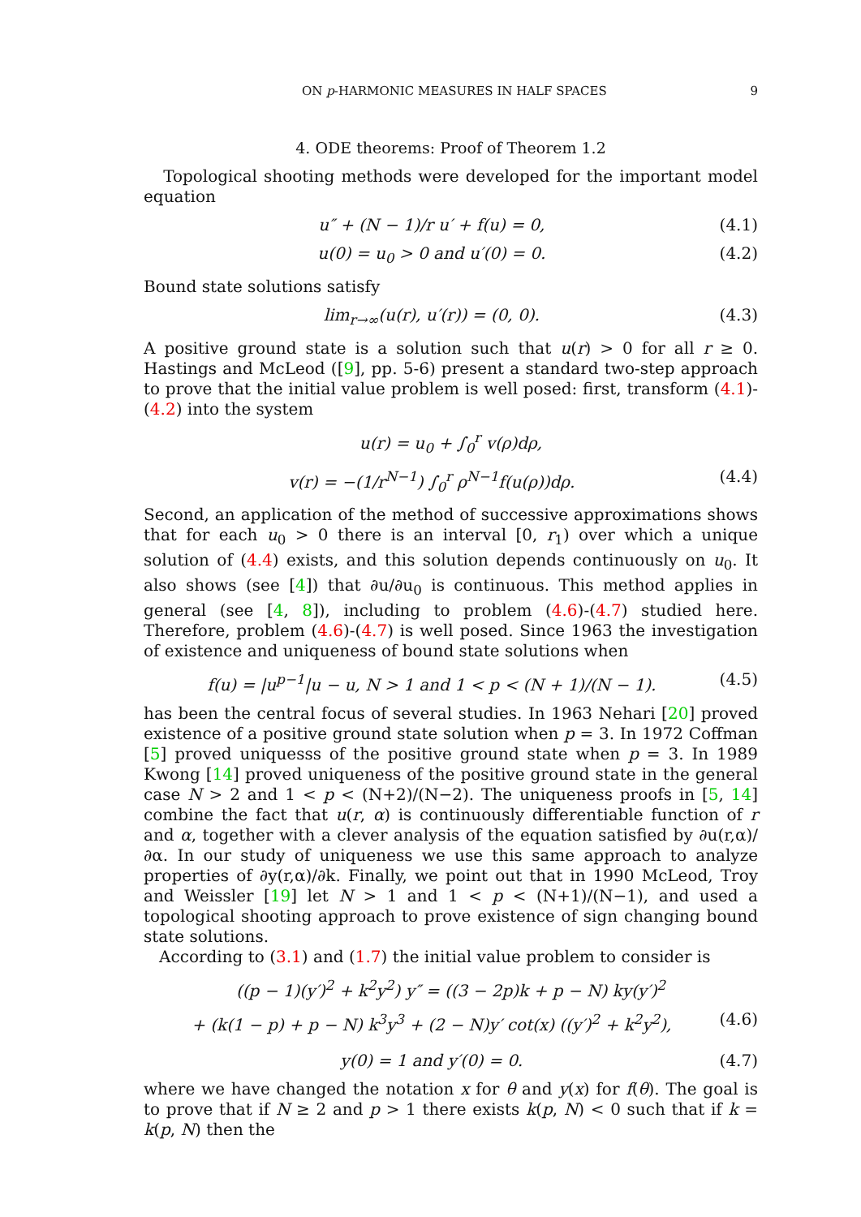ON p-HARMONIC MEASURES IN HALF SPACES 9
4. ODE theorems: Proof of Theorem 1.2
Topological shooting methods were developed for the important model equation
u″ + (N − 1)/r u′ + f(u) = 0, (4.1)
u(0) = u<sub>0</sub> > 0 and u′(0) = 0. (4.2)
Bound state solutions satisfy
lim<sub>r→∞</sub>(u(r), u′(r)) = (0, 0). (4.3)
A positive ground state is a solution such that u(r) > 0 for all r ≥ 0. Hastings and McLeod ([9], pp. 5-6) present a standard two-step approach to prove that the initial value problem is well posed: first, transform (4.1)-(4.2) into the system
u(r) = u<sub>0</sub> + ∫<sub>0</sub><sup>r</sup> v(ρ)dρ,
v(r) = −(1/r<sup>N−1</sup>) ∫<sub>0</sub><sup>r</sup> ρ<sup>N−1</sup>f(u(ρ))dρ. (4.4)
Second, an application of the method of successive approximations shows that for each u<sub>0</sub> > 0 there is an interval [0, r<sub>1</sub>) over which a unique solution of (4.4) exists, and this solution depends continuously on u<sub>0</sub>. It also shows (see [4]) that ∂u/∂u<sub>0</sub> is continuous. This method applies in general (see [4, 8]), including to problem (4.6)-(4.7) studied here. Therefore, problem (4.6)-(4.7) is well posed. Since 1963 the investigation of existence and uniqueness of bound state solutions when
f(u) = |u<sup>p−1</sup>|u − u, N > 1 and 1 < p < (N + 1)/(N − 1). (4.5)
has been the central focus of several studies. In 1963 Nehari [20] proved existence of a positive ground state solution when p = 3. In 1972 Coffman [5] proved uniquesss of the positive ground state when p = 3. In 1989 Kwong [14] proved uniqueness of the positive ground state in the general case N > 2 and 1 < p < (N+2)/(N−2). The uniqueness proofs in [5, 14] combine the fact that u(r, α) is continuously differentiable function of r and α, together with a clever analysis of the equation satisfied by ∂u(r,α)/∂α. In our study of uniqueness we use this same approach to analyze properties of ∂y(r,α)/∂k. Finally, we point out that in 1990 McLeod, Troy and Weissler [19] let N > 1 and 1 < p < (N+1)/(N−1), and used a topological shooting approach to prove existence of sign changing bound state solutions.
According to (3.1) and (1.7) the initial value problem to consider is
((p − 1)(y′)<sup>2</sup> + k<sup>2</sup>y<sup>2</sup>) y″ = ((3 − 2p)k + p − N) ky(y′)<sup>2</sup>
+ (k(1 − p) + p − N) k<sup>3</sup>y<sup>3</sup> + (2 − N)y′ cot(x) ((y′)<sup>2</sup> + k<sup>2</sup>y<sup>2</sup>), (4.6)
y(0) = 1 and y′(0) = 0. (4.7)
where we have changed the notation x for θ and y(x) for f(θ). The goal is to prove that if N ≥ 2 and p > 1 there exists k(p, N) < 0 such that if k = k(p, N) then the